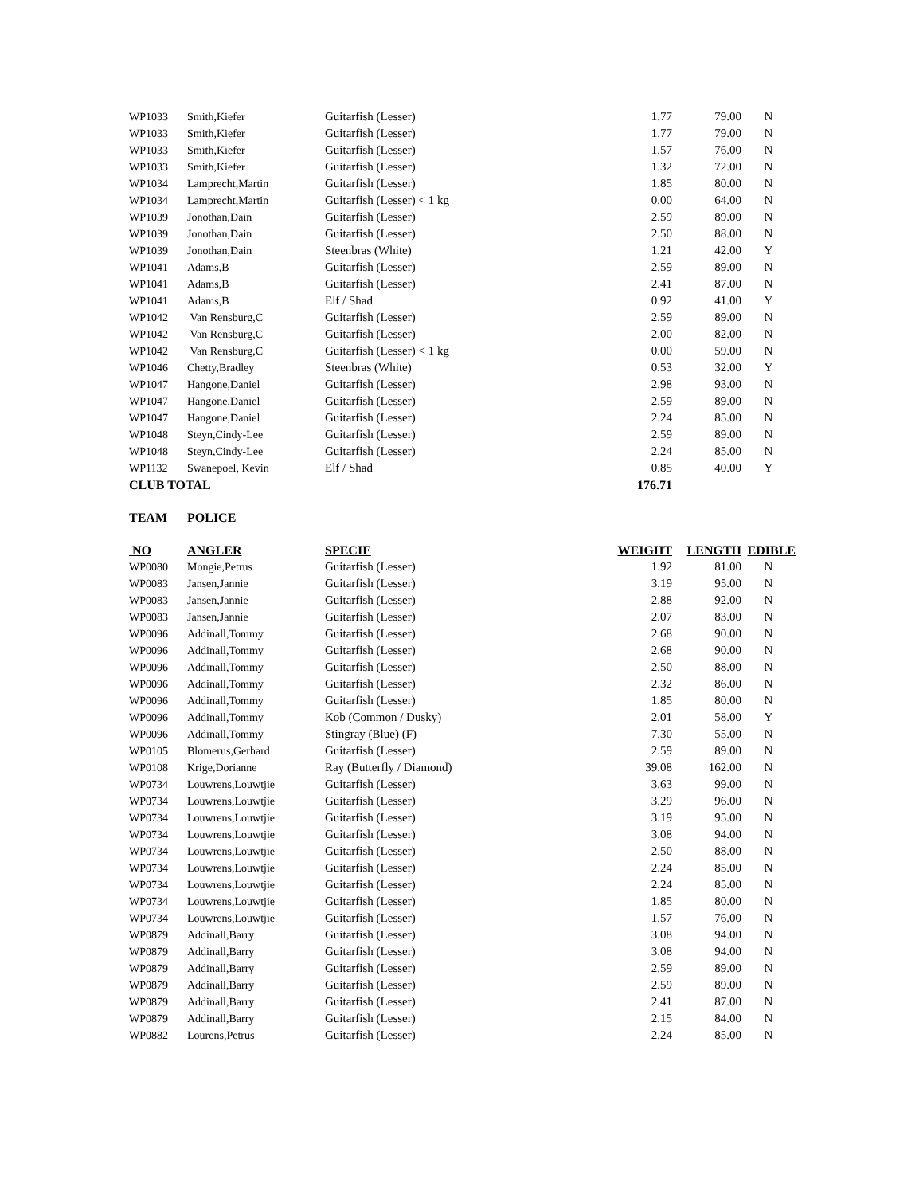| WP1033 | Smith,Kiefer | Guitarfish (Lesser) | 1.77 | 79.00 | N |
| WP1033 | Smith,Kiefer | Guitarfish (Lesser) | 1.77 | 79.00 | N |
| WP1033 | Smith,Kiefer | Guitarfish (Lesser) | 1.57 | 76.00 | N |
| WP1033 | Smith,Kiefer | Guitarfish (Lesser) | 1.32 | 72.00 | N |
| WP1034 | Lamprecht,Martin | Guitarfish (Lesser) | 1.85 | 80.00 | N |
| WP1034 | Lamprecht,Martin | Guitarfish (Lesser) < 1 kg | 0.00 | 64.00 | N |
| WP1039 | Jonothan,Dain | Guitarfish (Lesser) | 2.59 | 89.00 | N |
| WP1039 | Jonothan,Dain | Guitarfish (Lesser) | 2.50 | 88.00 | N |
| WP1039 | Jonothan,Dain | Steenbras (White) | 1.21 | 42.00 | Y |
| WP1041 | Adams,B | Guitarfish (Lesser) | 2.59 | 89.00 | N |
| WP1041 | Adams,B | Guitarfish (Lesser) | 2.41 | 87.00 | N |
| WP1041 | Adams,B | Elf / Shad | 0.92 | 41.00 | Y |
| WP1042 | Van Rensburg,C | Guitarfish (Lesser) | 2.59 | 89.00 | N |
| WP1042 | Van Rensburg,C | Guitarfish (Lesser) | 2.00 | 82.00 | N |
| WP1042 | Van Rensburg,C | Guitarfish (Lesser) < 1 kg | 0.00 | 59.00 | N |
| WP1046 | Chetty,Bradley | Steenbras (White) | 0.53 | 32.00 | Y |
| WP1047 | Hangone,Daniel | Guitarfish (Lesser) | 2.98 | 93.00 | N |
| WP1047 | Hangone,Daniel | Guitarfish (Lesser) | 2.59 | 89.00 | N |
| WP1047 | Hangone,Daniel | Guitarfish (Lesser) | 2.24 | 85.00 | N |
| WP1048 | Steyn,Cindy-Lee | Guitarfish (Lesser) | 2.59 | 89.00 | N |
| WP1048 | Steyn,Cindy-Lee | Guitarfish (Lesser) | 2.24 | 85.00 | N |
| WP1132 | Swanepoel, Kevin | Elf / Shad | 0.85 | 40.00 | Y |
| CLUB TOTAL | | | 176.71 | | |
| TEAM | POLICE | | | | |
| NO | ANGLER | SPECIE | WEIGHT | LENGTH | EDIBLE |
| WP0080 | Mongie,Petrus | Guitarfish (Lesser) | 1.92 | 81.00 | N |
| WP0083 | Jansen,Jannie | Guitarfish (Lesser) | 3.19 | 95.00 | N |
| WP0083 | Jansen,Jannie | Guitarfish (Lesser) | 2.88 | 92.00 | N |
| WP0083 | Jansen,Jannie | Guitarfish (Lesser) | 2.07 | 83.00 | N |
| WP0096 | Addinall,Tommy | Guitarfish (Lesser) | 2.68 | 90.00 | N |
| WP0096 | Addinall,Tommy | Guitarfish (Lesser) | 2.68 | 90.00 | N |
| WP0096 | Addinall,Tommy | Guitarfish (Lesser) | 2.50 | 88.00 | N |
| WP0096 | Addinall,Tommy | Guitarfish (Lesser) | 2.32 | 86.00 | N |
| WP0096 | Addinall,Tommy | Guitarfish (Lesser) | 1.85 | 80.00 | N |
| WP0096 | Addinall,Tommy | Kob (Common / Dusky) | 2.01 | 58.00 | Y |
| WP0096 | Addinall,Tommy | Stingray (Blue) (F) | 7.30 | 55.00 | N |
| WP0105 | Blomerus,Gerhard | Guitarfish (Lesser) | 2.59 | 89.00 | N |
| WP0108 | Krige,Dorianne | Ray (Butterfly / Diamond) | 39.08 | 162.00 | N |
| WP0734 | Louwrens,Louwtjie | Guitarfish (Lesser) | 3.63 | 99.00 | N |
| WP0734 | Louwrens,Louwtjie | Guitarfish (Lesser) | 3.29 | 96.00 | N |
| WP0734 | Louwrens,Louwtjie | Guitarfish (Lesser) | 3.19 | 95.00 | N |
| WP0734 | Louwrens,Louwtjie | Guitarfish (Lesser) | 3.08 | 94.00 | N |
| WP0734 | Louwrens,Louwtjie | Guitarfish (Lesser) | 2.50 | 88.00 | N |
| WP0734 | Louwrens,Louwtjie | Guitarfish (Lesser) | 2.24 | 85.00 | N |
| WP0734 | Louwrens,Louwtjie | Guitarfish (Lesser) | 2.24 | 85.00 | N |
| WP0734 | Louwrens,Louwtjie | Guitarfish (Lesser) | 1.85 | 80.00 | N |
| WP0734 | Louwrens,Louwtjie | Guitarfish (Lesser) | 1.57 | 76.00 | N |
| WP0879 | Addinall,Barry | Guitarfish (Lesser) | 3.08 | 94.00 | N |
| WP0879 | Addinall,Barry | Guitarfish (Lesser) | 3.08 | 94.00 | N |
| WP0879 | Addinall,Barry | Guitarfish (Lesser) | 2.59 | 89.00 | N |
| WP0879 | Addinall,Barry | Guitarfish (Lesser) | 2.59 | 89.00 | N |
| WP0879 | Addinall,Barry | Guitarfish (Lesser) | 2.41 | 87.00 | N |
| WP0879 | Addinall,Barry | Guitarfish (Lesser) | 2.15 | 84.00 | N |
| WP0882 | Lourens,Petrus | Guitarfish (Lesser) | 2.24 | 85.00 | N |